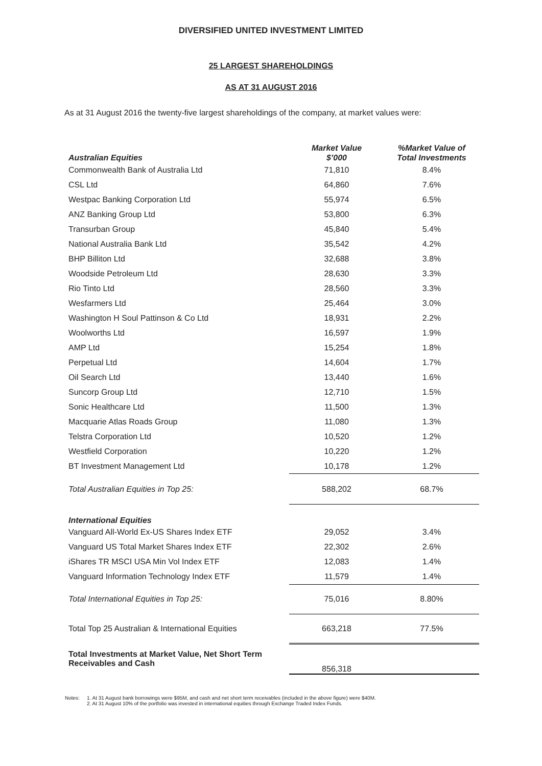DIVERSIFIED UNITED INVESTMENT LIMITED
25 LARGEST SHAREHOLDINGS
AS AT 31 AUGUST 2016
As at 31 August 2016 the twenty-five largest shareholdings of the company, at market values were:
| Australian Equities | Market Value $’000 | %Market Value of Total Investments |
| --- | --- | --- |
| Commonwealth Bank of Australia Ltd | 71,810 | 8.4% |
| CSL Ltd | 64,860 | 7.6% |
| Westpac Banking Corporation Ltd | 55,974 | 6.5% |
| ANZ Banking Group Ltd | 53,800 | 6.3% |
| Transurban Group | 45,840 | 5.4% |
| National Australia Bank Ltd | 35,542 | 4.2% |
| BHP Billiton Ltd | 32,688 | 3.8% |
| Woodside Petroleum Ltd | 28,630 | 3.3% |
| Rio Tinto Ltd | 28,560 | 3.3% |
| Wesfarmers Ltd | 25,464 | 3.0% |
| Washington H Soul Pattinson & Co Ltd | 18,931 | 2.2% |
| Woolworths Ltd | 16,597 | 1.9% |
| AMP Ltd | 15,254 | 1.8% |
| Perpetual Ltd | 14,604 | 1.7% |
| Oil Search Ltd | 13,440 | 1.6% |
| Suncorp Group Ltd | 12,710 | 1.5% |
| Sonic Healthcare Ltd | 11,500 | 1.3% |
| Macquarie Atlas Roads Group | 11,080 | 1.3% |
| Telstra Corporation Ltd | 10,520 | 1.2% |
| Westfield Corporation | 10,220 | 1.2% |
| BT Investment Management Ltd | 10,178 | 1.2% |
| Total Australian Equities in Top 25: | 588,202 | 68.7% |
| International Equities | | |
| Vanguard All-World Ex-US Shares Index ETF | 29,052 | 3.4% |
| Vanguard US Total Market Shares Index ETF | 22,302 | 2.6% |
| iShares TR MSCI USA Min Vol Index ETF | 12,083 | 1.4% |
| Vanguard Information Technology Index ETF | 11,579 | 1.4% |
| Total International Equities in Top 25: | 75,016 | 8.80% |
| Total Top 25 Australian & International Equities | 663,218 | 77.5% |
| Total Investments at Market Value, Net Short Term Receivables and Cash | 856,318 | |
Notes: 1. At 31 August bank borrowings were $95M, and cash and net short term receivables (included in the above figure) were $40M.
2. At 31 August 10% of the portfolio was invested in international equities through Exchange Traded Index Funds.